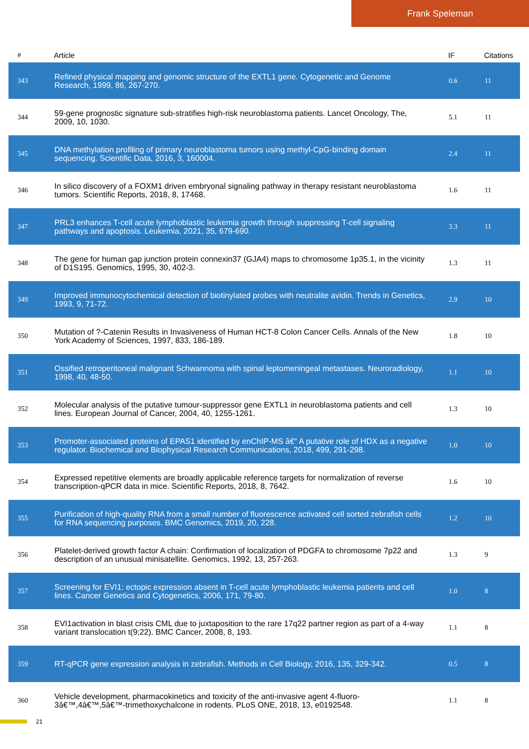Frank Speleman
| # | Article | IF | Citations |
| --- | --- | --- | --- |
| 343 | Refined physical mapping and genomic structure of the EXTL1 gene. Cytogenetic and Genome Research, 1999, 86, 267-270. | 0.6 | 11 |
| 344 | 59-gene prognostic signature sub-stratifies high-risk neuroblastoma patients. Lancet Oncology, The, 2009, 10, 1030. | 5.1 | 11 |
| 345 | DNA methylation profiling of primary neuroblastoma tumors using methyl-CpG-binding domain sequencing. Scientific Data, 2016, 3, 160004. | 2.4 | 11 |
| 346 | In silico discovery of a FOXM1 driven embryonal signaling pathway in therapy resistant neuroblastoma tumors. Scientific Reports, 2018, 8, 17468. | 1.6 | 11 |
| 347 | PRL3 enhances T-cell acute lymphoblastic leukemia growth through suppressing T-cell signaling pathways and apoptosis. Leukemia, 2021, 35, 679-690. | 3.3 | 11 |
| 348 | The gene for human gap junction protein connexin37 (GJA4) maps to chromosome 1p35.1, in the vicinity of D1S195. Genomics, 1995, 30, 402-3. | 1.3 | 11 |
| 349 | Improved immunocytochemical detection of biotinylated probes with neutralite avidin. Trends in Genetics, 1993, 9, 71-72. | 2.9 | 10 |
| 350 | Mutation of ?-Catenin Results in Invasiveness of Human HCT-8 Colon Cancer Cells. Annals of the New York Academy of Sciences, 1997, 833, 186-189. | 1.8 | 10 |
| 351 | Ossified retroperitoneal malignant Schwannoma with spinal leptomeningeal metastases. Neuroradiology, 1998, 40, 48-50. | 1.1 | 10 |
| 352 | Molecular analysis of the putative tumour-suppressor gene EXTL1 in neuroblastoma patients and cell lines. European Journal of Cancer, 2004, 40, 1255-1261. | 1.3 | 10 |
| 353 | Promoter-associated proteins of EPAS1 identified by enChIP-MS â€“ A putative role of HDX as a negative regulator. Biochemical and Biophysical Research Communications, 2018, 499, 291-298. | 1.0 | 10 |
| 354 | Expressed repetitive elements are broadly applicable reference targets for normalization of reverse transcription-qPCR data in mice. Scientific Reports, 2018, 8, 7642. | 1.6 | 10 |
| 355 | Purification of high-quality RNA from a small number of fluorescence activated cell sorted zebrafish cells for RNA sequencing purposes. BMC Genomics, 2019, 20, 228. | 1.2 | 10 |
| 356 | Platelet-derived growth factor A chain: Confirmation of localization of PDGFA to chromosome 7p22 and description of an unusual minisatellite. Genomics, 1992, 13, 257-263. | 1.3 | 9 |
| 357 | Screening for EVI1: ectopic expression absent in T-cell acute lymphoblastic leukemia patients and cell lines. Cancer Genetics and Cytogenetics, 2006, 171, 79-80. | 1.0 | 8 |
| 358 | EVI1activation in blast crisis CML due to juxtaposition to the rare 17q22 partner region as part of a 4-way variant translocation t(9;22). BMC Cancer, 2008, 8, 193. | 1.1 | 8 |
| 359 | RT-qPCR gene expression analysis in zebrafish. Methods in Cell Biology, 2016, 135, 329-342. | 0.5 | 8 |
| 360 | Vehicle development, pharmacokinetics and toxicity of the anti-invasive agent 4-fluoro-3â€™,4â€™,5â€™-trimethoxychalcone in rodents. PLoS ONE, 2018, 13, e0192548. | 1.1 | 8 |
21